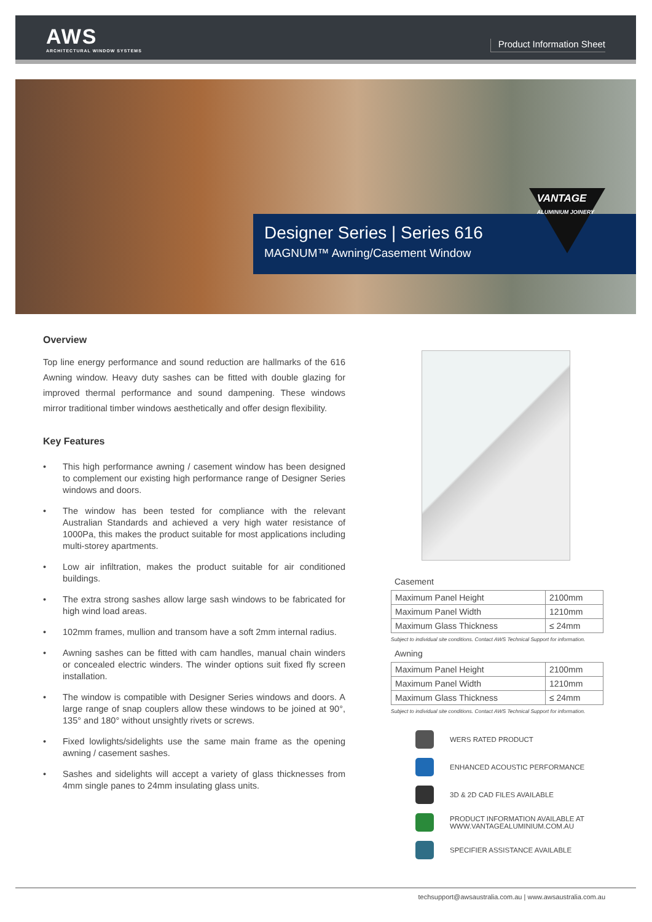AWS
ARCHITECTURAL WINDOW SYSTEMS
Product Information Sheet
Designer Series | Series 616
MAGNUM™ Awning/Casement Window
VANTAGE
ALUMINIUM JOINERY
Overview
Top line energy performance and sound reduction are hallmarks of the 616 Awning window. Heavy duty sashes can be fitted with double glazing for improved thermal performance and sound dampening. These windows mirror traditional timber windows aesthetically and offer design flexibility.
Key Features
• This high performance awning / casement window has been designed to complement our existing high performance range of Designer Series windows and doors.
• The window has been tested for compliance with the relevant Australian Standards and achieved a very high water resistance of 1000Pa, this makes the product suitable for most applications including multi-storey apartments.
• Low air infiltration, makes the product suitable for air conditioned buildings.
• The extra strong sashes allow large sash windows to be fabricated for high wind load areas.
• 102mm frames, mullion and transom have a soft 2mm internal radius.
• Awning sashes can be fitted with cam handles, manual chain winders or concealed electric winders. The winder options suit fixed fly screen installation.
• The window is compatible with Designer Series windows and doors. A large range of snap couplers allow these windows to be joined at 90°, 135° and 180° without unsightly rivets or screws.
• Fixed lowlights/sidelights use the same main frame as the opening awning / casement sashes.
• Sashes and sidelights will accept a variety of glass thicknesses from 4mm single panes to 24mm insulating glass units.
Casement
| Maximum Panel Height | 2100mm |
| Maximum Panel Width | 1210mm |
| Maximum Glass Thickness | ≤ 24mm |
Subject to individual site conditions. Contact AWS Technical Support for information.
Awning
| Maximum Panel Height | 2100mm |
| Maximum Panel Width | 1210mm |
| Maximum Glass Thickness | ≤ 24mm |
Subject to individual site conditions. Contact AWS Technical Support for information.
WERS RATED PRODUCT
ENHANCED ACOUSTIC PERFORMANCE
3D & 2D CAD FILES AVAILABLE
PRODUCT INFORMATION AVAILABLE AT
WWW.VANTAGEALUMINIUM.COM.AU
SPECIFIER ASSISTANCE AVAILABLE
techsupport@awsaustralia.com.au | www.awsaustralia.com.au